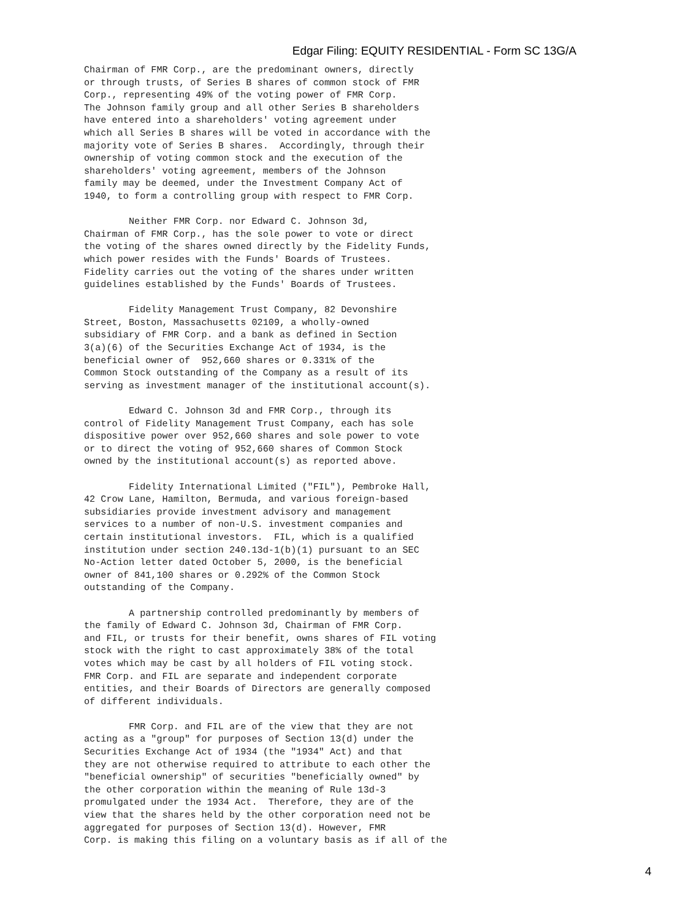Edgar Filing: EQUITY RESIDENTIAL - Form SC 13G/A
Chairman of FMR Corp., are the predominant owners, directly
or through trusts, of Series B shares of common stock of FMR
Corp., representing 49% of the voting power of FMR Corp.
The Johnson family group and all other Series B shareholders
have entered into a shareholders' voting agreement under
which all Series B shares will be voted in accordance with the
majority vote of Series B shares.  Accordingly, through their
ownership of voting common stock and the execution of the
shareholders' voting agreement, members of the Johnson
family may be deemed, under the Investment Company Act of
1940, to form a controlling group with respect to FMR Corp.

        Neither FMR Corp. nor Edward C. Johnson 3d,
Chairman of FMR Corp., has the sole power to vote or direct
the voting of the shares owned directly by the Fidelity Funds,
which power resides with the Funds' Boards of Trustees.
Fidelity carries out the voting of the shares under written
guidelines established by the Funds' Boards of Trustees.

        Fidelity Management Trust Company, 82 Devonshire
Street, Boston, Massachusetts 02109, a wholly-owned
subsidiary of FMR Corp. and a bank as defined in Section
3(a)(6) of the Securities Exchange Act of 1934, is the
beneficial owner of  952,660 shares or 0.331% of the
Common Stock outstanding of the Company as a result of its
serving as investment manager of the institutional account(s).

        Edward C. Johnson 3d and FMR Corp., through its
control of Fidelity Management Trust Company, each has sole
dispositive power over 952,660 shares and sole power to vote
or to direct the voting of 952,660 shares of Common Stock
owned by the institutional account(s) as reported above.

        Fidelity International Limited ("FIL"), Pembroke Hall,
42 Crow Lane, Hamilton, Bermuda, and various foreign-based
subsidiaries provide investment advisory and management
services to a number of non-U.S. investment companies and
certain institutional investors.  FIL, which is a qualified
institution under section 240.13d-1(b)(1) pursuant to an SEC
No-Action letter dated October 5, 2000, is the beneficial
owner of 841,100 shares or 0.292% of the Common Stock
outstanding of the Company.

        A partnership controlled predominantly by members of
the family of Edward C. Johnson 3d, Chairman of FMR Corp.
and FIL, or trusts for their benefit, owns shares of FIL voting
stock with the right to cast approximately 38% of the total
votes which may be cast by all holders of FIL voting stock.
FMR Corp. and FIL are separate and independent corporate
entities, and their Boards of Directors are generally composed
of different individuals.

        FMR Corp. and FIL are of the view that they are not
acting as a "group" for purposes of Section 13(d) under the
Securities Exchange Act of 1934 (the "1934" Act) and that
they are not otherwise required to attribute to each other the
"beneficial ownership" of securities "beneficially owned" by
the other corporation within the meaning of Rule 13d-3
promulgated under the 1934 Act.  Therefore, they are of the
view that the shares held by the other corporation need not be
aggregated for purposes of Section 13(d). However, FMR
Corp. is making this filing on a voluntary basis as if all of the
4